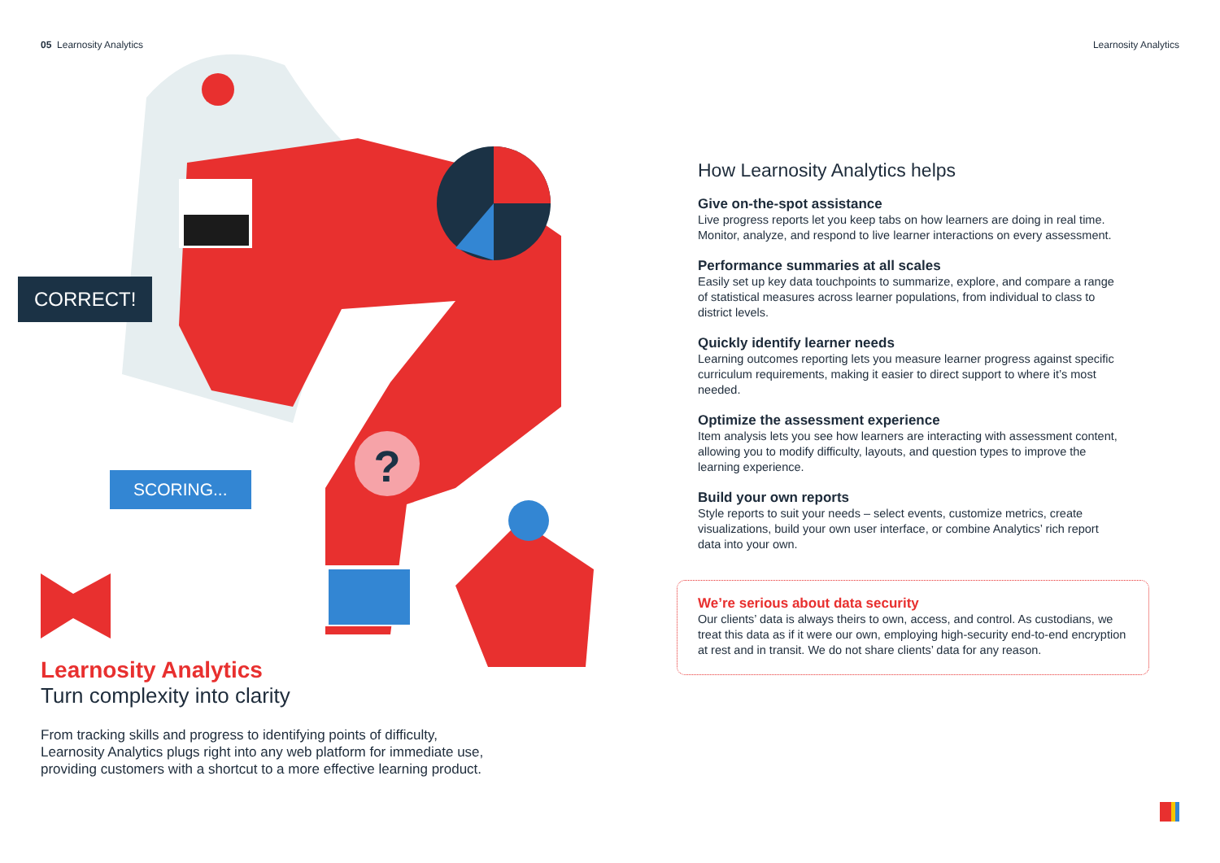05 Learnosity Analytics
?
CORRECT!
SCORING...
Learnosity Analytics
Turn complexity into clarity
From tracking skills and progress to identifying points of difficulty, Learnosity Analytics plugs right into any web platform for immediate use, providing customers with a shortcut to a more effective learning product.
Learnosity Analytics
How Learnosity Analytics helps
Give on-the-spot assistance
Live progress reports let you keep tabs on how learners are doing in real time. Monitor, analyze, and respond to live learner interactions on every assessment.
Performance summaries at all scales
Easily set up key data touchpoints to summarize, explore, and compare a range of statistical measures across learner populations, from individual to class to district levels.
Quickly identify learner needs
Learning outcomes reporting lets you measure learner progress against specific curriculum requirements, making it easier to direct support to where it’s most needed.
Optimize the assessment experience
Item analysis lets you see how learners are interacting with assessment content, allowing you to modify difficulty, layouts, and question types to improve the learning experience.
Build your own reports
Style reports to suit your needs – select events, customize metrics, create visualizations, build your own user interface, or combine Analytics’ rich report data into your own.
We’re serious about data security
Our clients’ data is always theirs to own, access, and control. As custodians, we treat this data as if it were our own, employing high-security end-to-end encryption at rest and in transit. We do not share clients’ data for any reason.